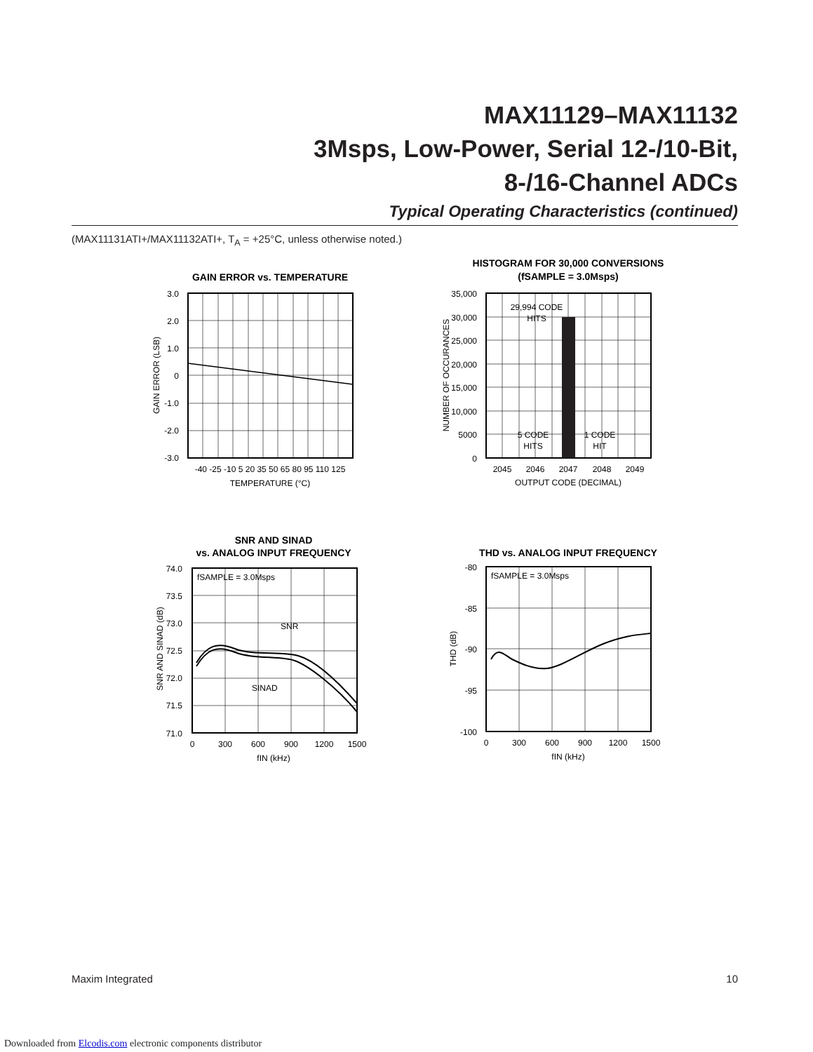MAX11129–MAX11132
3Msps, Low-Power, Serial 12-/10-Bit,
8-/16-Channel ADCs
Typical Operating Characteristics (continued)
(MAX11131ATI+/MAX11132ATI+, T<sub>A</sub> = +25°C, unless otherwise noted.)
GAIN ERROR vs. TEMPERATURE
3.0
2.0
1.0
0
-1.0
-2.0
-3.0
-40 -25 -10 5 20 35 50 65 80 95 110 125
TEMPERATURE (°C)
GAIN ERROR (LSB)
HISTOGRAM FOR 30,000 CONVERSIONS
(fSAMPLE = 3.0Msps)
29,994 CODE
HITS
5 CODE
HITS
1 CODE
HIT
35,000
30,000
25,000
20,000
15,000
10,000
5000
0
2045
2046
2047
2048
2049
OUTPUT CODE (DECIMAL)
NUMBER OF OCCURANCES
SNR AND SINAD
vs. ANALOG INPUT FREQUENCY
fSAMPLE = 3.0Msps
SNR
SINAD
74.0
73.5
73.0
72.5
72.0
71.5
71.0
0
300
600
900
1200
1500
fIN (kHz)
SNR AND SINAD (dB)
THD vs. ANALOG INPUT FREQUENCY
fSAMPLE = 3.0Msps
-80
-85
-90
-95
-100
0
300
600
900
1200
1500
fIN (kHz)
THD (dB)
Maxim Integrated 10
Downloaded from Elcodis.com electronic components distributor